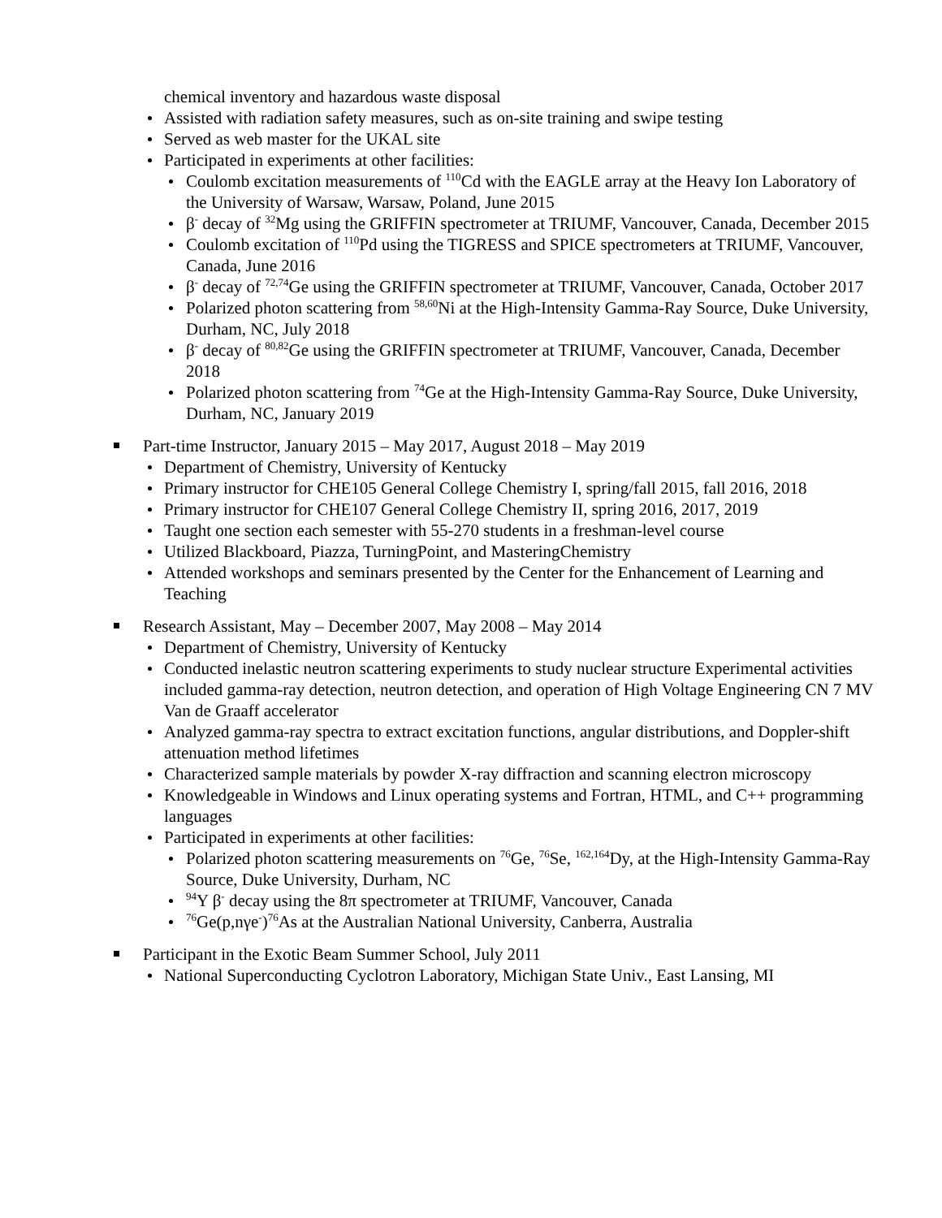chemical inventory and hazardous waste disposal
Assisted with radiation safety measures, such as on-site training and swipe testing
Served as web master for the UKAL site
Participated in experiments at other facilities:
Coulomb excitation measurements of <sup>110</sup>Cd with the EAGLE array at the Heavy Ion Laboratory of the University of Warsaw, Warsaw, Poland, June 2015
β<sup>-</sup> decay of <sup>32</sup>Mg using the GRIFFIN spectrometer at TRIUMF, Vancouver, Canada, December 2015
Coulomb excitation of <sup>110</sup>Pd using the TIGRESS and SPICE spectrometers at TRIUMF, Vancouver, Canada, June 2016
β<sup>-</sup> decay of <sup>72,74</sup>Ge using the GRIFFIN spectrometer at TRIUMF, Vancouver, Canada, October 2017
Polarized photon scattering from <sup>58,60</sup>Ni at the High-Intensity Gamma-Ray Source, Duke University, Durham, NC, July 2018
β<sup>-</sup> decay of <sup>80,82</sup>Ge using the GRIFFIN spectrometer at TRIUMF, Vancouver, Canada, December 2018
Polarized photon scattering from <sup>74</sup>Ge at the High-Intensity Gamma-Ray Source, Duke University, Durham, NC, January 2019
Part-time Instructor, January 2015 – May 2017, August 2018 – May 2019
Department of Chemistry, University of Kentucky
Primary instructor for CHE105 General College Chemistry I, spring/fall 2015, fall 2016, 2018
Primary instructor for CHE107 General College Chemistry II, spring 2016, 2017, 2019
Taught one section each semester with 55-270 students in a freshman-level course
Utilized Blackboard, Piazza, TurningPoint, and MasteringChemistry
Attended workshops and seminars presented by the Center for the Enhancement of Learning and Teaching
Research Assistant, May – December 2007, May 2008 – May 2014
Department of Chemistry, University of Kentucky
Conducted inelastic neutron scattering experiments to study nuclear structure Experimental activities included gamma-ray detection, neutron detection, and operation of High Voltage Engineering CN 7 MV Van de Graaff accelerator
Analyzed gamma-ray spectra to extract excitation functions, angular distributions, and Doppler-shift attenuation method lifetimes
Characterized sample materials by powder X-ray diffraction and scanning electron microscopy
Knowledgeable in Windows and Linux operating systems and Fortran, HTML, and C++ programming languages
Participated in experiments at other facilities:
Polarized photon scattering measurements on <sup>76</sup>Ge, <sup>76</sup>Se, <sup>162,164</sup>Dy, at the High-Intensity Gamma-Ray Source, Duke University, Durham, NC
<sup>94</sup>Y β<sup>-</sup> decay using the 8π spectrometer at TRIUMF, Vancouver, Canada
<sup>76</sup>Ge(p,nγe<sup>-</sup>)<sup>76</sup>As at the Australian National University, Canberra, Australia
Participant in the Exotic Beam Summer School, July 2011
National Superconducting Cyclotron Laboratory, Michigan State Univ., East Lansing, MI